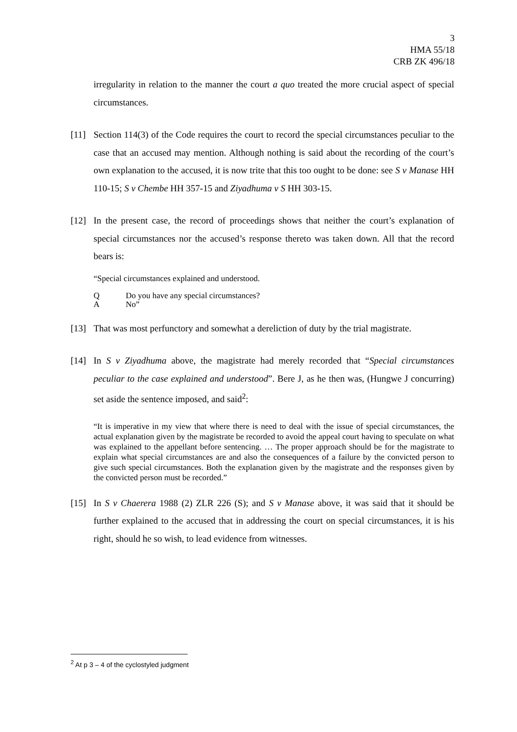3
HMA 55/18
CRB ZK 496/18
irregularity in relation to the manner the court a quo treated the more crucial aspect of special circumstances.
[11] Section 114(3) of the Code requires the court to record the special circumstances peculiar to the case that an accused may mention. Although nothing is said about the recording of the court’s own explanation to the accused, it is now trite that this too ought to be done: see S v Manase HH 110-15; S v Chembe HH 357-15 and Ziyadhuma v S HH 303-15.
[12] In the present case, the record of proceedings shows that neither the court’s explanation of special circumstances nor the accused’s response thereto was taken down. All that the record bears is:
“Special circumstances explained and understood.
Q Do you have any special circumstances?
A No”
[13] That was most perfunctory and somewhat a dereliction of duty by the trial magistrate.
[14] In S v Ziyadhuma above, the magistrate had merely recorded that “Special circumstances peculiar to the case explained and understood”. Bere J, as he then was, (Hungwe J concurring) set aside the sentence imposed, and said<sup>2</sup>:
“It is imperative in my view that where there is need to deal with the issue of special circumstances, the actual explanation given by the magistrate be recorded to avoid the appeal court having to speculate on what was explained to the appellant before sentencing. … The proper approach should be for the magistrate to explain what special circumstances are and also the consequences of a failure by the convicted person to give such special circumstances. Both the explanation given by the magistrate and the responses given by the convicted person must be recorded.”
[15] In S v Chaerera 1988 (2) ZLR 226 (S); and S v Manase above, it was said that it should be further explained to the accused that in addressing the court on special circumstances, it is his right, should he so wish, to lead evidence from witnesses.
<sup>2</sup> At p 3 – 4 of the cyclostyled judgment